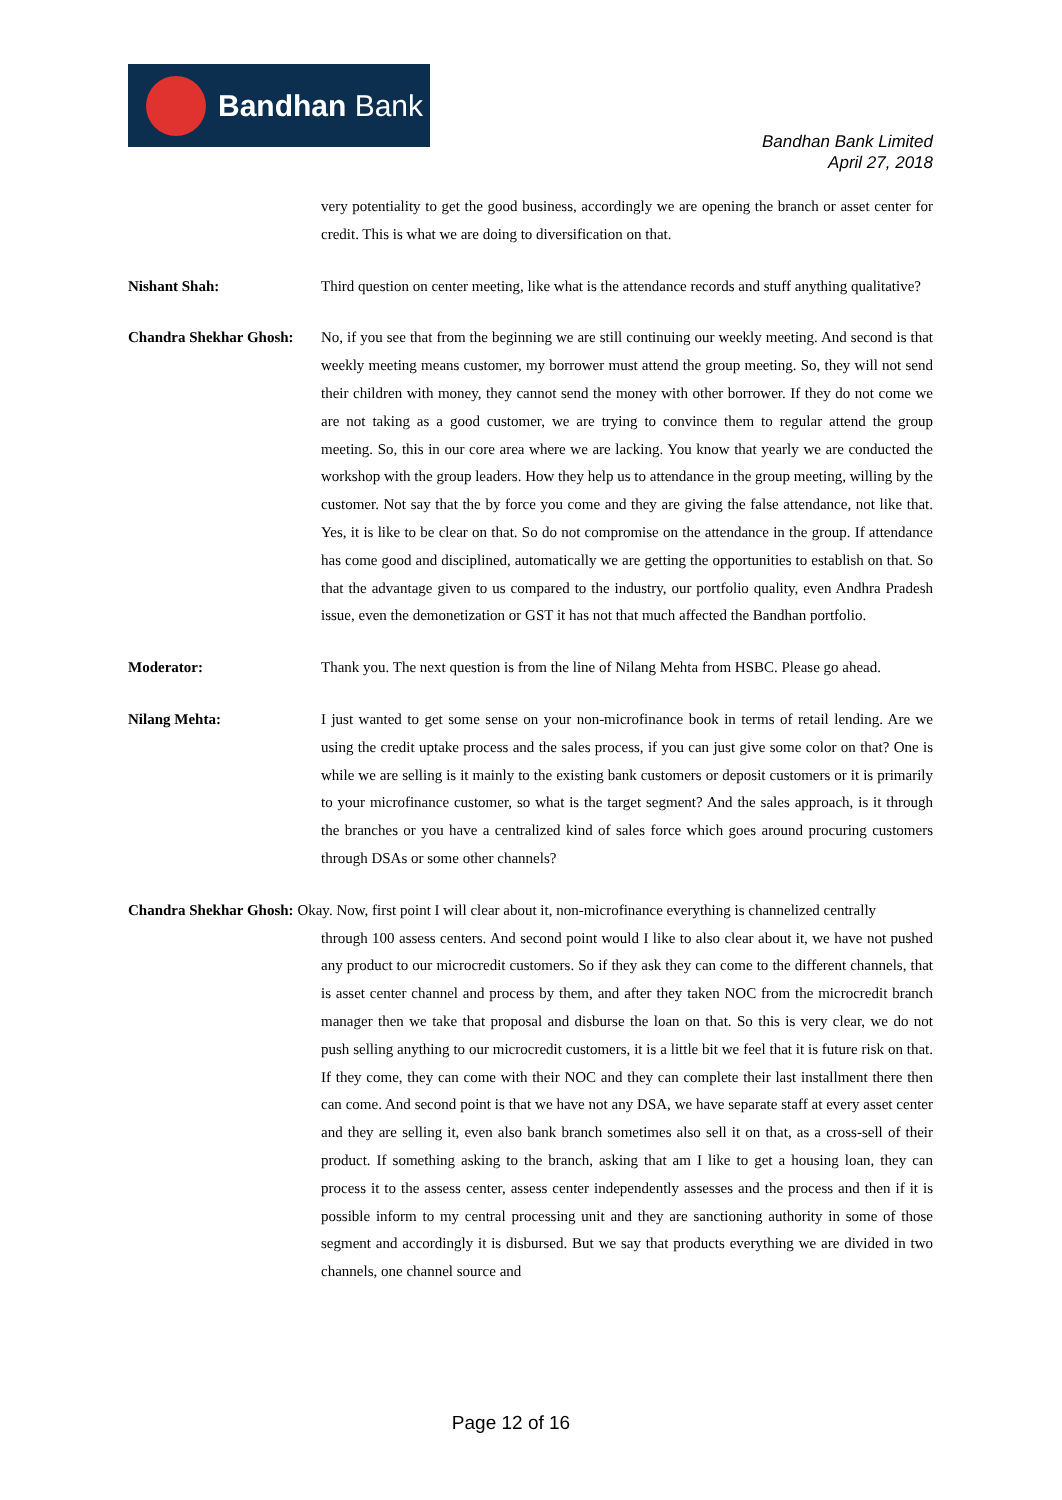Bandhan Bank
Bandhan Bank Limited
April 27, 2018
very potentiality to get the good business, accordingly we are opening the branch or asset center for credit. This is what we are doing to diversification on that.
Nishant Shah: Third question on center meeting, like what is the attendance records and stuff anything qualitative?
Chandra Shekhar Ghosh:
No, if you see that from the beginning we are still continuing our weekly meeting. And second is that weekly meeting means customer, my borrower must attend the group meeting. So, they will not send their children with money, they cannot send the money with other borrower. If they do not come we are not taking as a good customer, we are trying to convince them to regular attend the group meeting. So, this in our core area where we are lacking. You know that yearly we are conducted the workshop with the group leaders. How they help us to attendance in the group meeting, willing by the customer. Not say that the by force you come and they are giving the false attendance, not like that. Yes, it is like to be clear on that. So do not compromise on the attendance in the group. If attendance has come good and disciplined, automatically we are getting the opportunities to establish on that. So that the advantage given to us compared to the industry, our portfolio quality, even Andhra Pradesh issue, even the demonetization or GST it has not that much affected the Bandhan portfolio.
Moderator: Thank you. The next question is from the line of Nilang Mehta from HSBC. Please go ahead.
Nilang Mehta: I just wanted to get some sense on your non-microfinance book in terms of retail lending. Are we using the credit uptake process and the sales process, if you can just give some color on that? One is while we are selling is it mainly to the existing bank customers or deposit customers or it is primarily to your microfinance customer, so what is the target segment? And the sales approach, is it through the branches or you have a centralized kind of sales force which goes around procuring customers through DSAs or some other channels?
Chandra Shekhar Ghosh: Okay. Now, first point I will clear about it, non-microfinance everything is channelized centrally
through 100 assess centers. And second point would I like to also clear about it, we have not pushed any product to our microcredit customers. So if they ask they can come to the different channels, that is asset center channel and process by them, and after they taken NOC from the microcredit branch manager then we take that proposal and disburse the loan on that. So this is very clear, we do not push selling anything to our microcredit customers, it is a little bit we feel that it is future risk on that. If they come, they can come with their NOC and they can complete their last installment there then can come. And second point is that we have not any DSA, we have separate staff at every asset center and they are selling it, even also bank branch sometimes also sell it on that, as a cross-sell of their product. If something asking to the branch, asking that am I like to get a housing loan, they can process it to the assess center, assess center independently assesses and the process and then if it is possible inform to my central processing unit and they are sanctioning authority in some of those segment and accordingly it is disbursed. But we say that products everything we are divided in two channels, one channel source and
Page 12 of 16